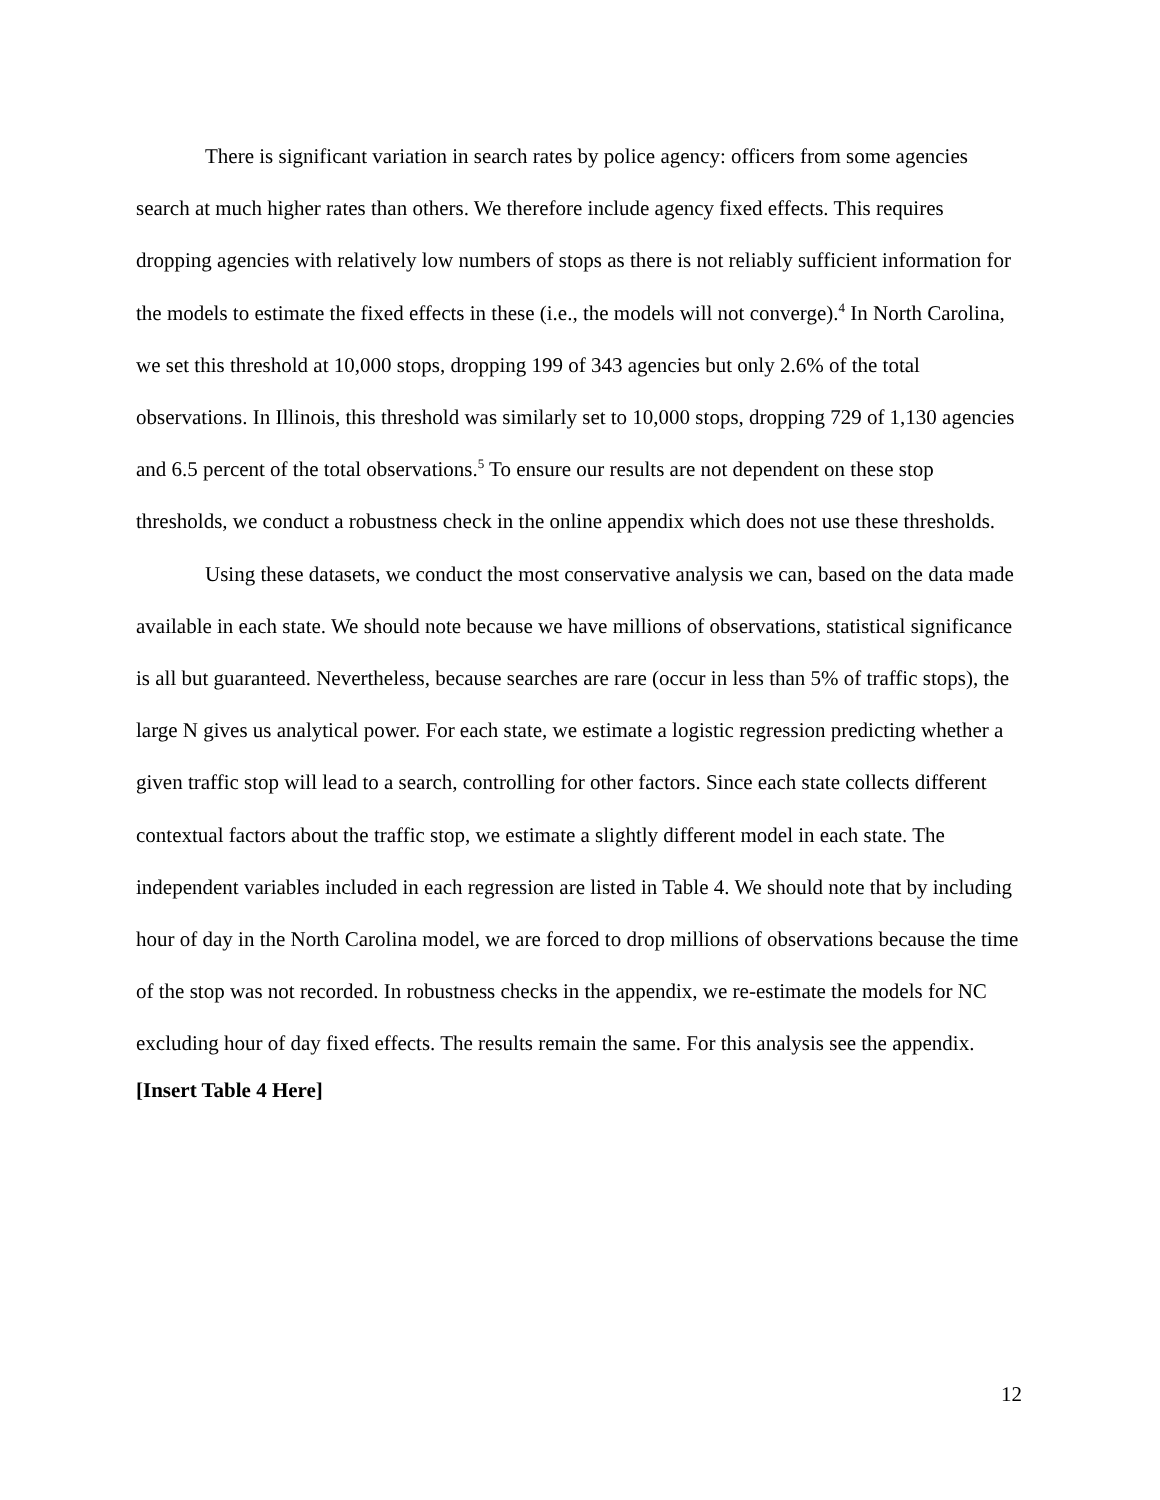There is significant variation in search rates by police agency: officers from some agencies search at much higher rates than others. We therefore include agency fixed effects. This requires dropping agencies with relatively low numbers of stops as there is not reliably sufficient information for the models to estimate the fixed effects in these (i.e., the models will not converge).<sup>4</sup> In North Carolina, we set this threshold at 10,000 stops, dropping 199 of 343 agencies but only 2.6% of the total observations. In Illinois, this threshold was similarly set to 10,000 stops, dropping 729 of 1,130 agencies and 6.5 percent of the total observations.<sup>5</sup> To ensure our results are not dependent on these stop thresholds, we conduct a robustness check in the online appendix which does not use these thresholds.
Using these datasets, we conduct the most conservative analysis we can, based on the data made available in each state. We should note because we have millions of observations, statistical significance is all but guaranteed. Nevertheless, because searches are rare (occur in less than 5% of traffic stops), the large N gives us analytical power. For each state, we estimate a logistic regression predicting whether a given traffic stop will lead to a search, controlling for other factors. Since each state collects different contextual factors about the traffic stop, we estimate a slightly different model in each state. The independent variables included in each regression are listed in Table 4. We should note that by including hour of day in the North Carolina model, we are forced to drop millions of observations because the time of the stop was not recorded. In robustness checks in the appendix, we re-estimate the models for NC excluding hour of day fixed effects. The results remain the same. For this analysis see the appendix.
[Insert Table 4 Here]
12